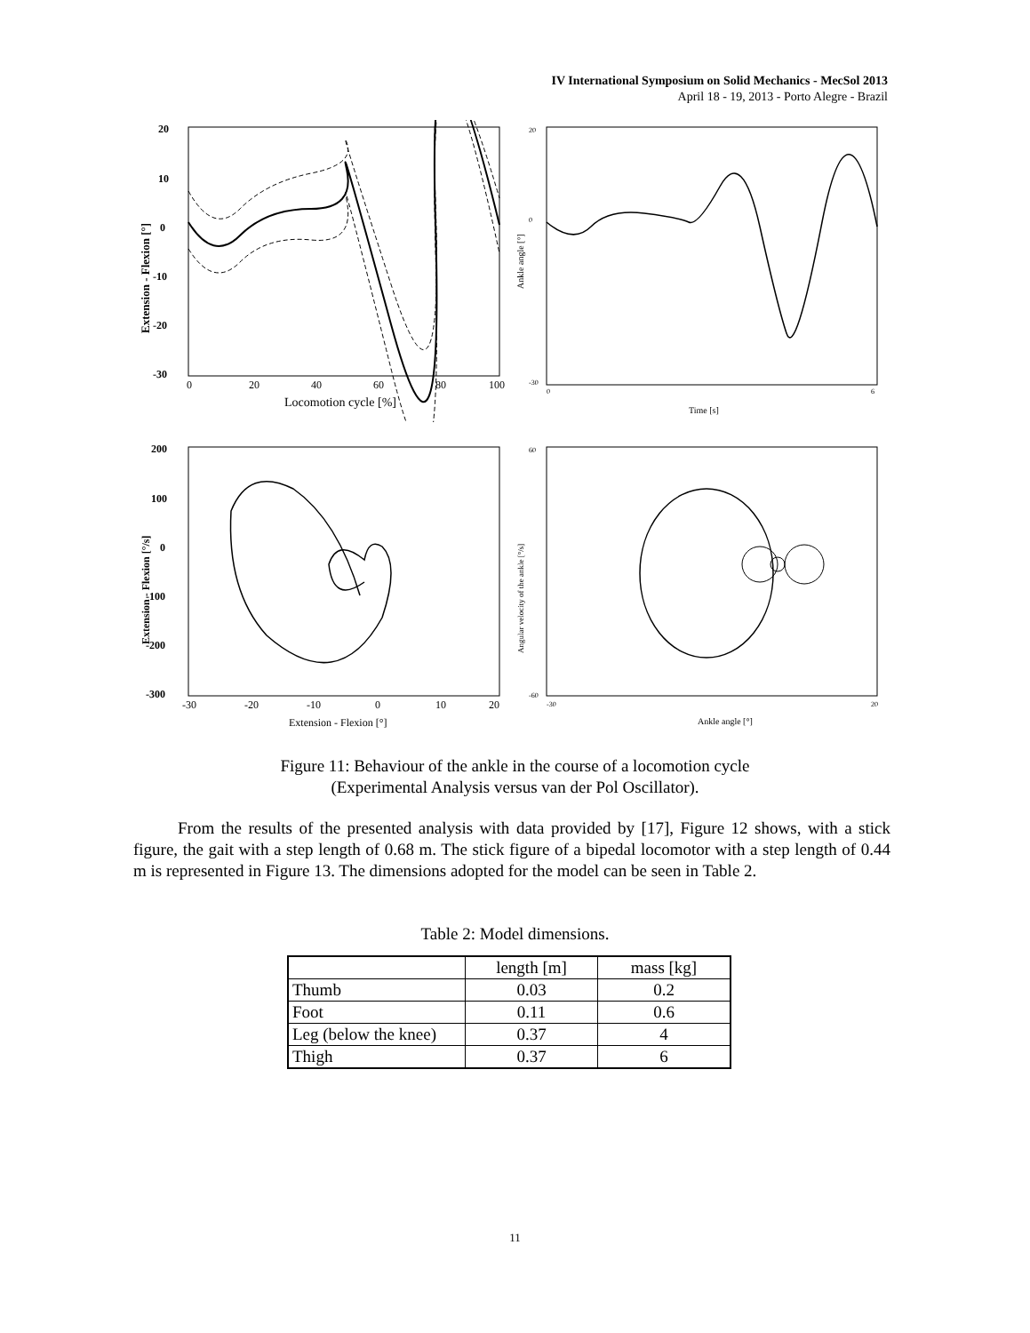IV International Symposium on Solid Mechanics - MecSol 2013
April 18 - 19, 2013 - Porto Alegre - Brazil
20
10
0
-10
-20
-30
0
20
40
60
80
100
Locomotion cycle [%]
Extension - Flexion [°]
20
0
-30
0
6
Time [s]
Ankle angle [°]
200
100
0
-100
-200
-300
-30
-20
-10
0
10
20
Extension - Flexion [°]
Extension - Flexion [°/s]
60
-60
-30
20
Ankle angle [°]
Angular velocity of the ankle [°/s]
Figure 11: Behaviour of the ankle in the course of a locomotion cycle
(Experimental Analysis versus van der Pol Oscillator).
From the results of the presented analysis with data provided by [17], Figure 12 shows, with a stick figure, the gait with a step length of 0.68 m. The stick figure of a bipedal locomotor with a step length of 0.44 m is represented in Figure 13. The dimensions adopted for the model can be seen in Table 2.
Table 2: Model dimensions.
| | length [m] | mass [kg] |
| --- | --- | --- |
| Thumb | 0.03 | 0.2 |
| Foot | 0.11 | 0.6 |
| Leg (below the knee) | 0.37 | 4 |
| Thigh | 0.37 | 6 |
11